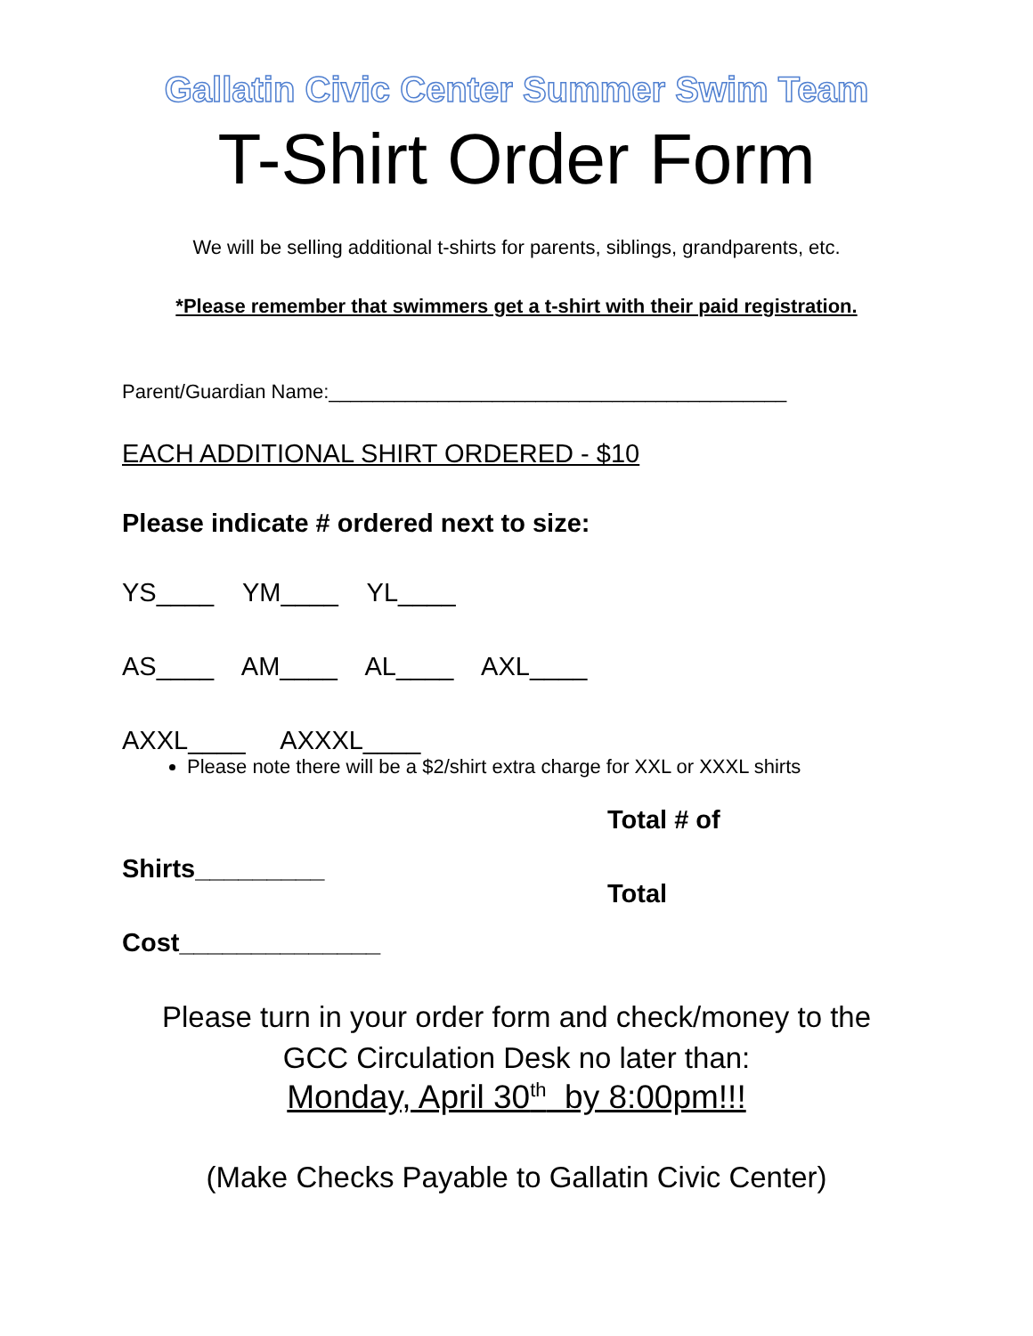Gallatin Civic Center Summer Swim Team
T-Shirt Order Form
We will be selling additional t-shirts for parents, siblings, grandparents, etc.
*Please remember that swimmers get a t-shirt with their paid registration.
Parent/Guardian Name:__________________________________________
EACH ADDITIONAL SHIRT ORDERED - $10
Please indicate # ordered next to size:
YS____ YM____ YL____
AS____ AM____ AL____ AXL____
AXXL____ AXXXL____
Please note there will be a $2/shirt extra charge for XXL or XXXL shirts
Total # of
Shirts_________
Total
Cost______________
Please turn in your order form and check/money to the
GCC Circulation Desk no later than:
Monday, April 30<sup>th</sup> by 8:00pm!!!
(Make Checks Payable to Gallatin Civic Center)